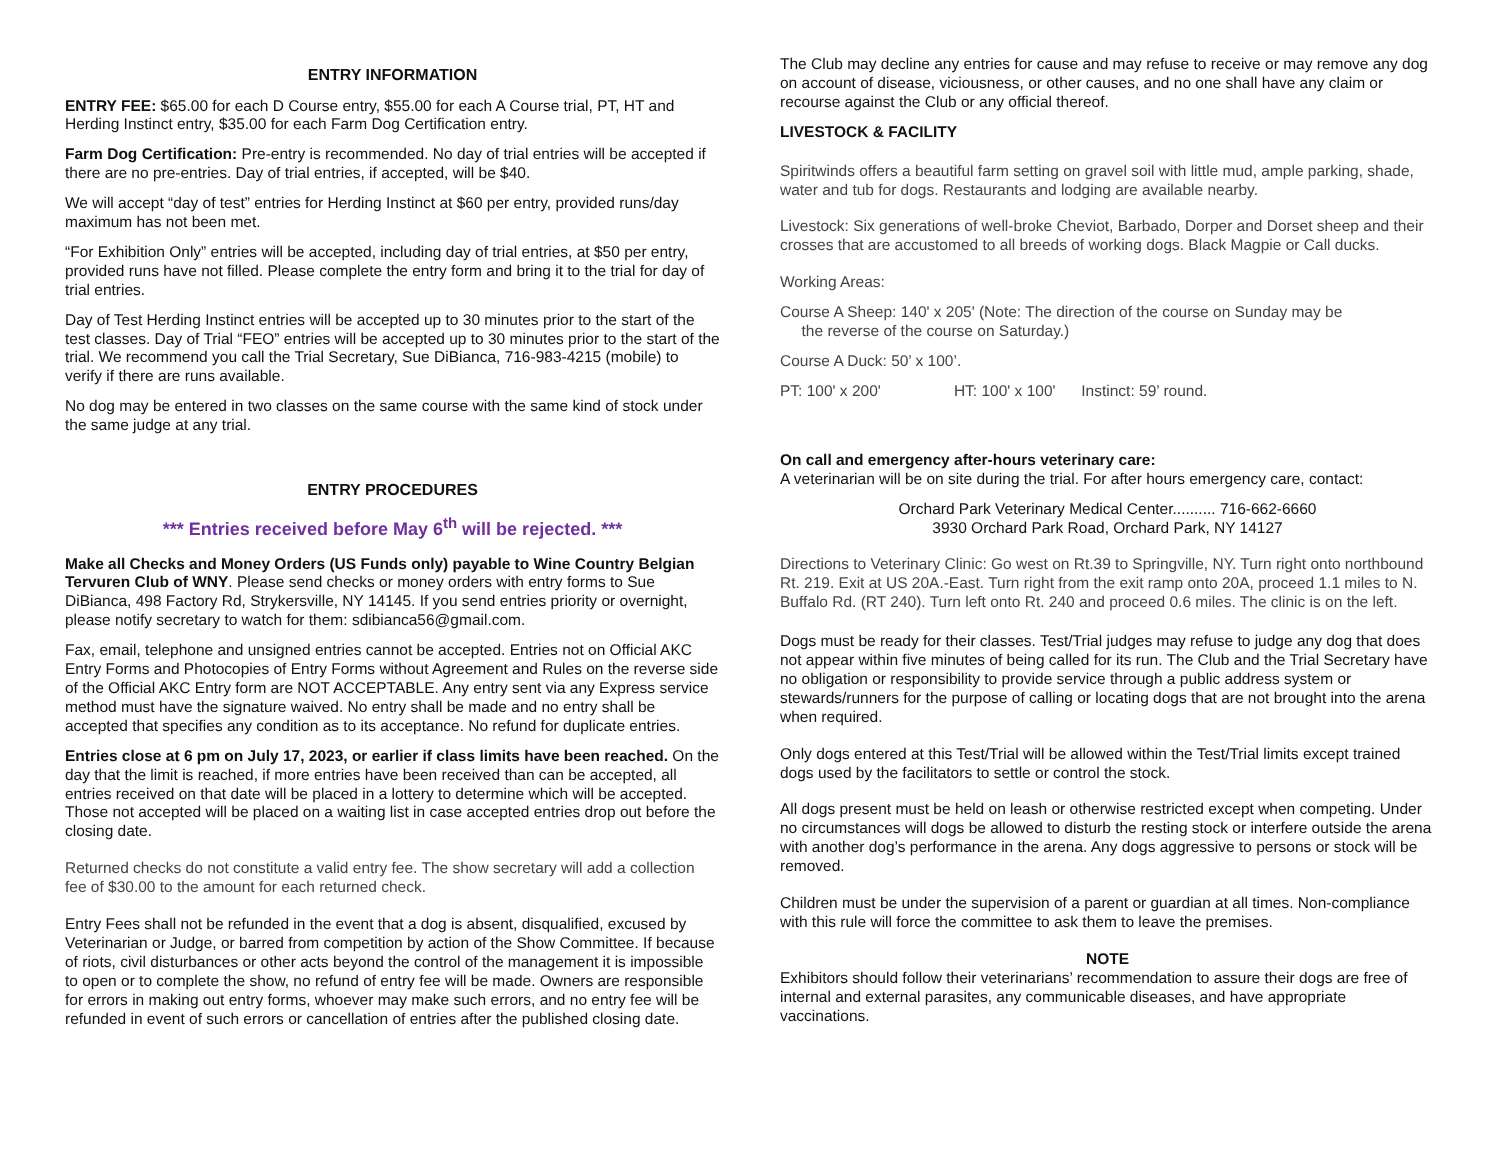ENTRY INFORMATION
ENTRY FEE: $65.00 for each D Course entry, $55.00 for each A Course trial, PT, HT and Herding Instinct entry, $35.00 for each Farm Dog Certification entry.
Farm Dog Certification: Pre-entry is recommended. No day of trial entries will be accepted if there are no pre-entries. Day of trial entries, if accepted, will be $40.
We will accept “day of test” entries for Herding Instinct at $60 per entry, provided runs/day maximum has not been met.
“For Exhibition Only” entries will be accepted, including day of trial entries, at $50 per entry, provided runs have not filled. Please complete the entry form and bring it to the trial for day of trial entries.
Day of Test Herding Instinct entries will be accepted up to 30 minutes prior to the start of the test classes. Day of Trial “FEO” entries will be accepted up to 30 minutes prior to the start of the trial. We recommend you call the Trial Secretary, Sue DiBianca, 716-983-4215 (mobile) to verify if there are runs available.
No dog may be entered in two classes on the same course with the same kind of stock under the same judge at any trial.
ENTRY PROCEDURES
*** Entries received before May 6<sup>th</sup> will be rejected. ***
Make all Checks and Money Orders (US Funds only) payable to Wine Country Belgian Tervuren Club of WNY. Please send checks or money orders with entry forms to Sue DiBianca, 498 Factory Rd, Strykersville, NY 14145. If you send entries priority or overnight, please notify secretary to watch for them: sdibianca56@gmail.com.
Fax, email, telephone and unsigned entries cannot be accepted. Entries not on Official AKC Entry Forms and Photocopies of Entry Forms without Agreement and Rules on the reverse side of the Official AKC Entry form are NOT ACCEPTABLE. Any entry sent via any Express service method must have the signature waived. No entry shall be made and no entry shall be accepted that specifies any condition as to its acceptance. No refund for duplicate entries.
Entries close at 6 pm on July 17, 2023, or earlier if class limits have been reached. On the day that the limit is reached, if more entries have been received than can be accepted, all entries received on that date will be placed in a lottery to determine which will be accepted. Those not accepted will be placed on a waiting list in case accepted entries drop out before the closing date.
Returned checks do not constitute a valid entry fee. The show secretary will add a collection fee of $30.00 to the amount for each returned check.
Entry Fees shall not be refunded in the event that a dog is absent, disqualified, excused by Veterinarian or Judge, or barred from competition by action of the Show Committee. If because of riots, civil disturbances or other acts beyond the control of the management it is impossible to open or to complete the show, no refund of entry fee will be made. Owners are responsible for errors in making out entry forms, whoever may make such errors, and no entry fee will be refunded in event of such errors or cancellation of entries after the published closing date.
The Club may decline any entries for cause and may refuse to receive or may remove any dog on account of disease, viciousness, or other causes, and no one shall have any claim or recourse against the Club or any official thereof.
LIVESTOCK & FACILITY
Spiritwinds offers a beautiful farm setting on gravel soil with little mud, ample parking, shade, water and tub for dogs. Restaurants and lodging are available nearby.
Livestock: Six generations of well-broke Cheviot, Barbado, Dorper and Dorset sheep and their crosses that are accustomed to all breeds of working dogs. Black Magpie or Call ducks.
Working Areas:
Course A Sheep: 140' x 205' (Note: The direction of the course on Sunday may be
the reverse of the course on Saturday.)
Course A Duck: 50’ x 100’.
PT: 100' x 200' HT: 100' x 100' Instinct: 59’ round.
On call and emergency after-hours veterinary care:
A veterinarian will be on site during the trial. For after hours emergency care, contact:
Orchard Park Veterinary Medical Center.......... 716-662-6660
3930 Orchard Park Road, Orchard Park, NY 14127
Directions to Veterinary Clinic: Go west on Rt.39 to Springville, NY. Turn right onto northbound Rt. 219. Exit at US 20A.-East. Turn right from the exit ramp onto 20A, proceed 1.1 miles to N. Buffalo Rd. (RT 240). Turn left onto Rt. 240 and proceed 0.6 miles. The clinic is on the left.
Dogs must be ready for their classes. Test/Trial judges may refuse to judge any dog that does not appear within five minutes of being called for its run. The Club and the Trial Secretary have no obligation or responsibility to provide service through a public address system or stewards/runners for the purpose of calling or locating dogs that are not brought into the arena when required.
Only dogs entered at this Test/Trial will be allowed within the Test/Trial limits except trained dogs used by the facilitators to settle or control the stock.
All dogs present must be held on leash or otherwise restricted except when competing. Under no circumstances will dogs be allowed to disturb the resting stock or interfere outside the arena with another dog’s performance in the arena. Any dogs aggressive to persons or stock will be removed.
Children must be under the supervision of a parent or guardian at all times. Non-compliance with this rule will force the committee to ask them to leave the premises.
NOTE
Exhibitors should follow their veterinarians’ recommendation to assure their dogs are free of internal and external parasites, any communicable diseases, and have appropriate vaccinations.